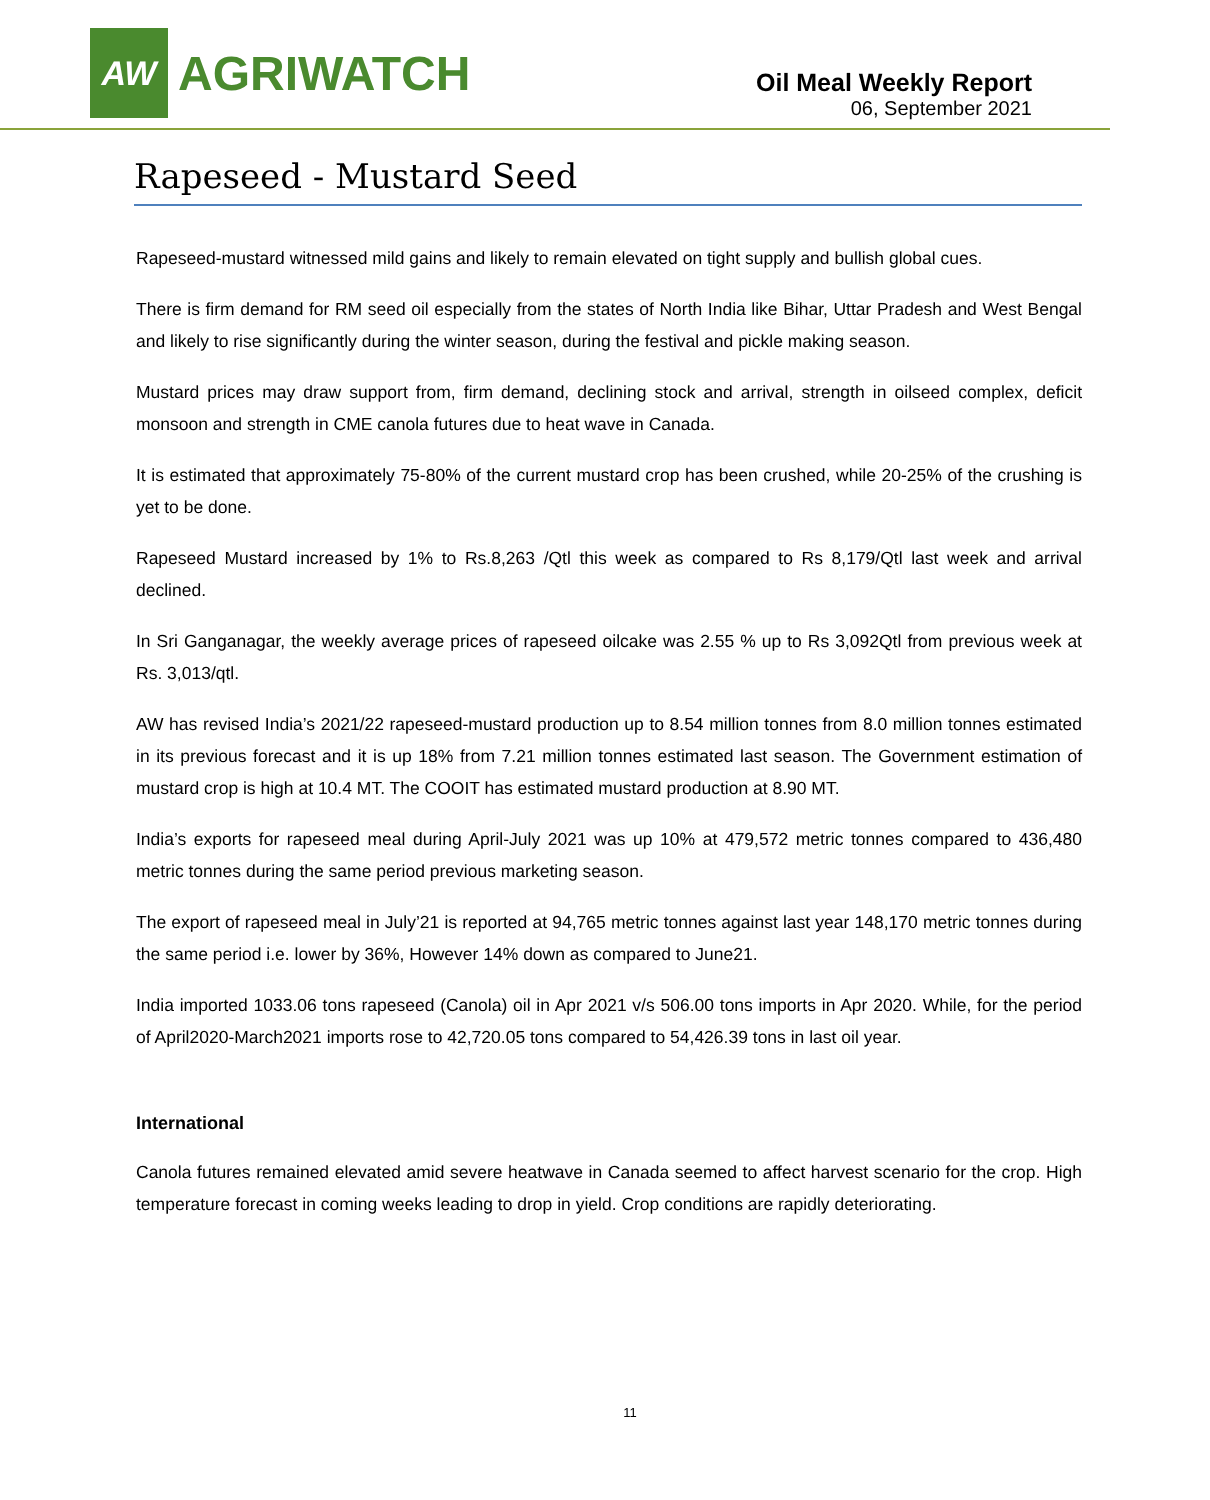AW
AGRIWATCH
Oil Meal Weekly Report
06, September 2021
Rapeseed - Mustard Seed
Rapeseed-mustard witnessed mild gains and likely to remain elevated on tight supply and bullish global cues.
There is firm demand for RM seed oil especially from the states of North India like Bihar, Uttar Pradesh and West Bengal and likely to rise significantly during the winter season, during the festival and pickle making season.
Mustard prices may draw support from, firm demand, declining stock and arrival, strength in oilseed complex, deficit monsoon and strength in CME canola futures due to heat wave in Canada.
It is estimated that approximately 75-80% of the current mustard crop has been crushed, while 20-25% of the crushing is yet to be done.
Rapeseed Mustard increased by 1% to Rs.8,263 /Qtl this week as compared to Rs 8,179/Qtl last week and arrival declined.
In Sri Ganganagar, the weekly average prices of rapeseed oilcake was 2.55 % up to Rs 3,092Qtl from previous week at Rs. 3,013/qtl.
AW has revised India’s 2021/22 rapeseed-mustard production up to 8.54 million tonnes from 8.0 million tonnes estimated in its previous forecast and it is up 18% from 7.21 million tonnes estimated last season. The Government estimation of mustard crop is high at 10.4 MT. The COOIT has estimated mustard production at 8.90 MT.
India’s exports for rapeseed meal during April-July 2021 was up 10% at 479,572 metric tonnes compared to 436,480 metric tonnes during the same period previous marketing season.
The export of rapeseed meal in July’21 is reported at 94,765 metric tonnes against last year 148,170 metric tonnes during the same period i.e. lower by 36%, However 14% down as compared to June21.
India imported 1033.06 tons rapeseed (Canola) oil in Apr 2021 v/s 506.00 tons imports in Apr 2020. While, for the period of April2020-March2021 imports rose to 42,720.05 tons compared to 54,426.39 tons in last oil year.
International
Canola futures remained elevated amid severe heatwave in Canada seemed to affect harvest scenario for the crop. High temperature forecast in coming weeks leading to drop in yield. Crop conditions are rapidly deteriorating.
11